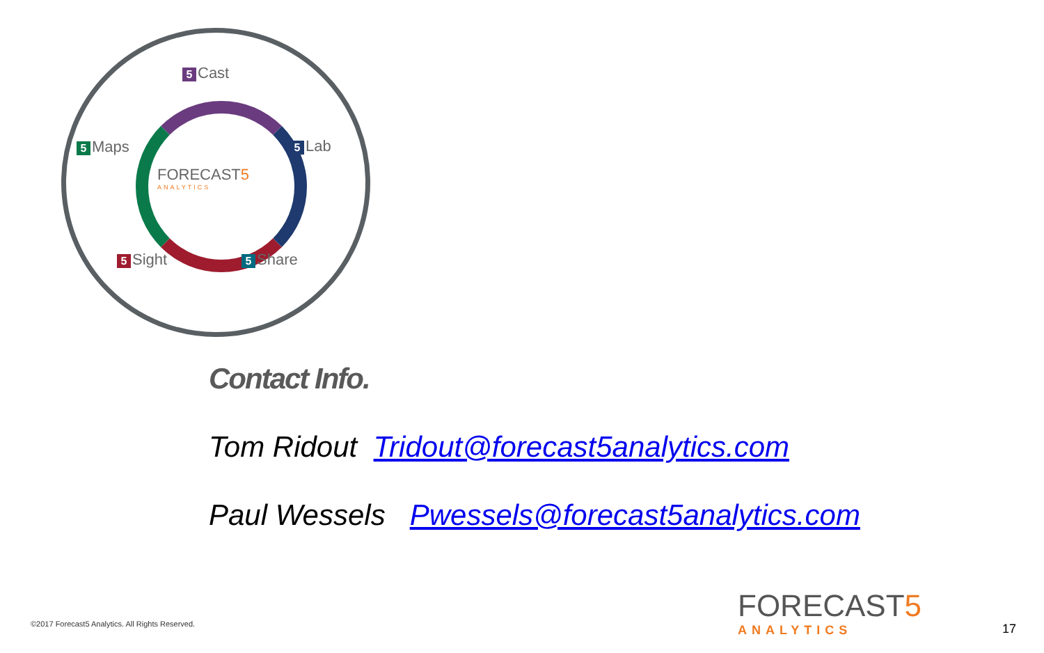5 Cast
5 Maps 5 Lab
FORECAST5
ANALYTICS
5 Sight 5 Share
Contact Info.
Tom Ridout Tridout@forecast5analytics.com
Paul Wessels Pwessels@forecast5analytics.com
©2017 Forecast5 Analytics. All Rights Reserved.
FORECAST5
ANALYTICS
17